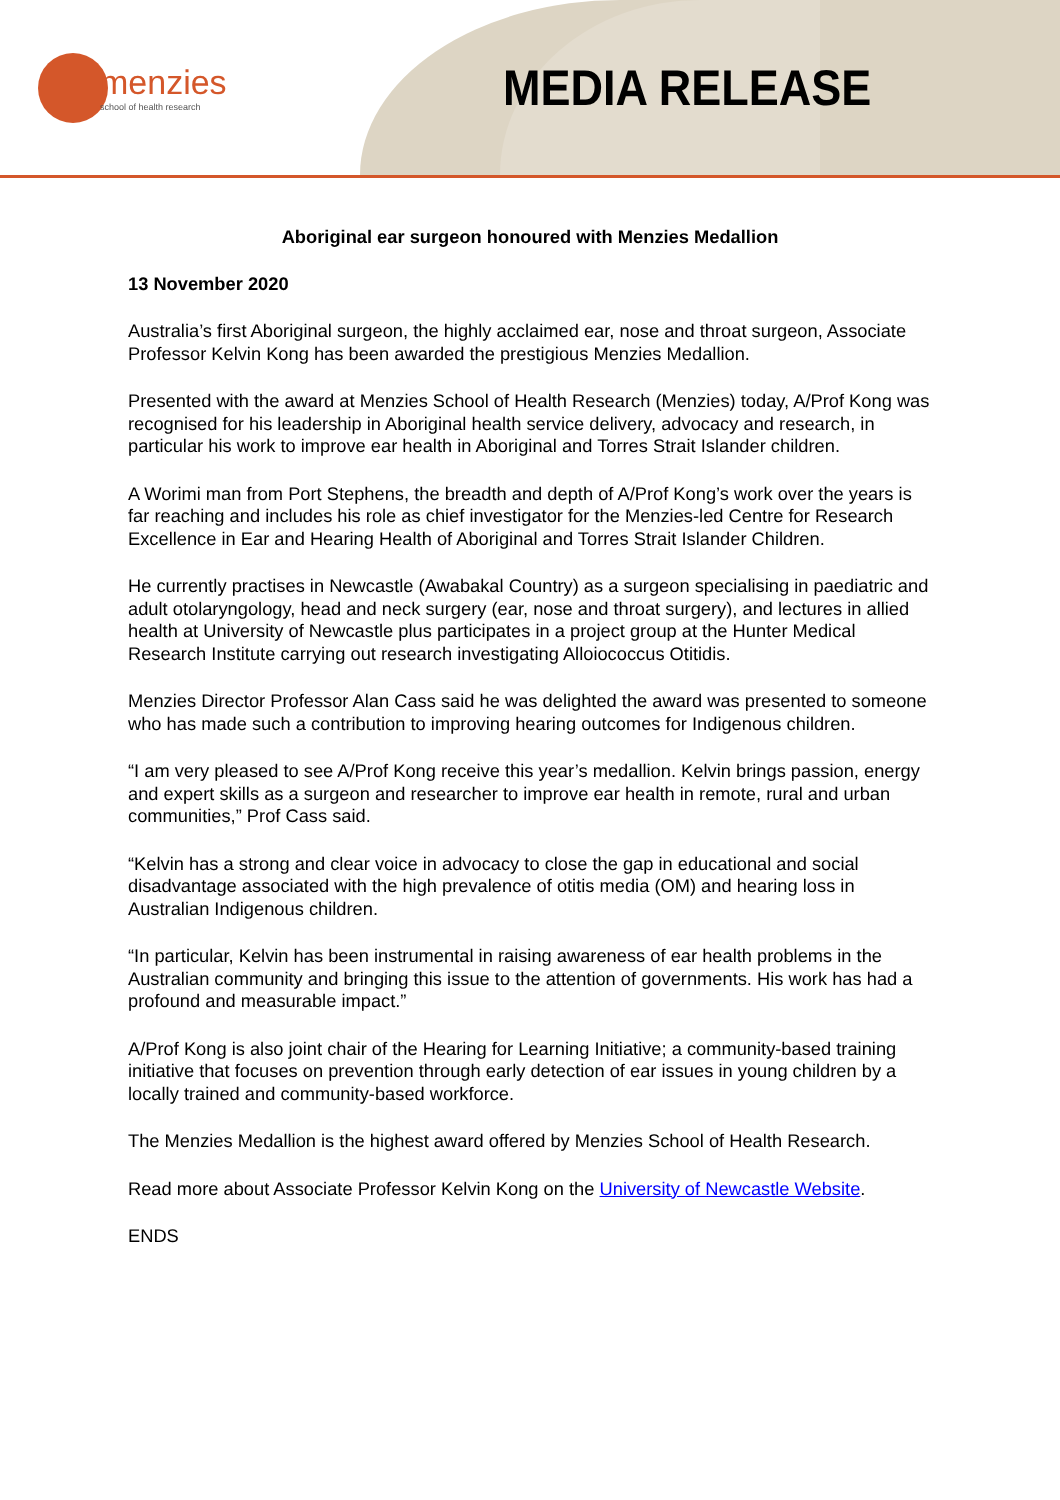menzies
school of health research
MEDIA RELEASE
Aboriginal ear surgeon honoured with Menzies Medallion
13 November 2020
Australia’s first Aboriginal surgeon, the highly acclaimed ear, nose and throat surgeon, Associate Professor Kelvin Kong has been awarded the prestigious Menzies Medallion.
Presented with the award at Menzies School of Health Research (Menzies) today, A/Prof Kong was recognised for his leadership in Aboriginal health service delivery, advocacy and research, in particular his work to improve ear health in Aboriginal and Torres Strait Islander children.
A Worimi man from Port Stephens, the breadth and depth of A/Prof Kong’s work over the years is far reaching and includes his role as chief investigator for the Menzies-led Centre for Research Excellence in Ear and Hearing Health of Aboriginal and Torres Strait Islander Children.
He currently practises in Newcastle (Awabakal Country) as a surgeon specialising in paediatric and adult otolaryngology, head and neck surgery (ear, nose and throat surgery), and lectures in allied health at University of Newcastle plus participates in a project group at the Hunter Medical Research Institute carrying out research investigating Alloiococcus Otitidis.
Menzies Director Professor Alan Cass said he was delighted the award was presented to someone who has made such a contribution to improving hearing outcomes for Indigenous children.
“I am very pleased to see A/Prof Kong receive this year’s medallion. Kelvin brings passion, energy and expert skills as a surgeon and researcher to improve ear health in remote, rural and urban communities,” Prof Cass said.
“Kelvin has a strong and clear voice in advocacy to close the gap in educational and social disadvantage associated with the high prevalence of otitis media (OM) and hearing loss in Australian Indigenous children.
“In particular, Kelvin has been instrumental in raising awareness of ear health problems in the Australian community and bringing this issue to the attention of governments. His work has had a profound and measurable impact.”
A/Prof Kong is also joint chair of the Hearing for Learning Initiative; a community-based training initiative that focuses on prevention through early detection of ear issues in young children by a locally trained and community-based workforce.
The Menzies Medallion is the highest award offered by Menzies School of Health Research.
Read more about Associate Professor Kelvin Kong on the University of Newcastle Website.
ENDS